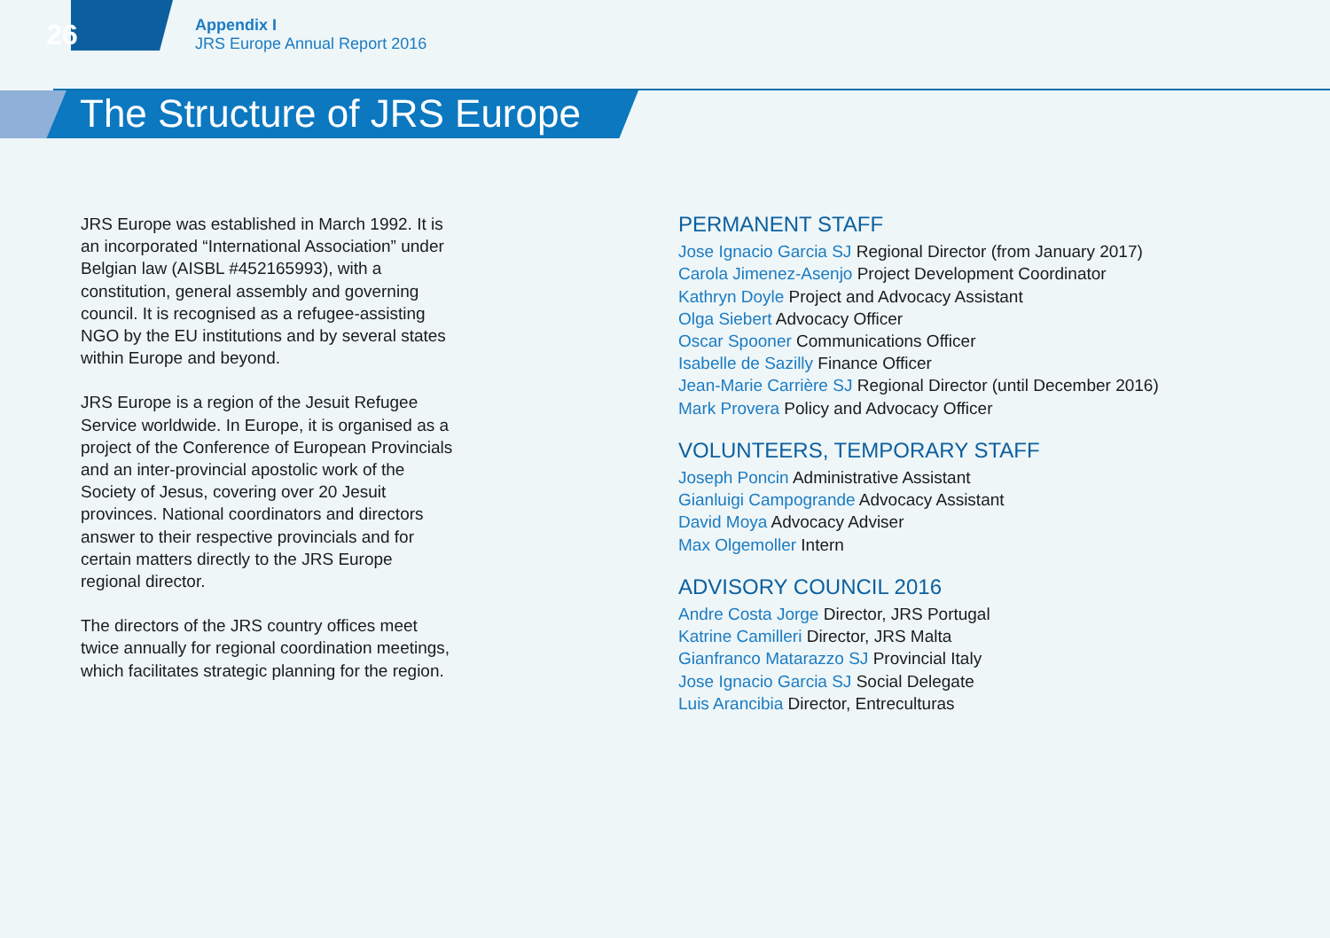26
Appendix I
JRS Europe Annual Report 2016
The Structure of JRS Europe
JRS Europe was established in March 1992. It is an incorporated “International Association” under Belgian law (AISBL #452165993), with a constitution, general assembly and governing council. It is recognised as a refugee-assisting NGO by the EU institutions and by several states within Europe and beyond.
JRS Europe is a region of the Jesuit Refugee Service worldwide. In Europe, it is organised as a project of the Conference of European Provincials and an inter-provincial apostolic work of the Society of Jesus, covering over 20 Jesuit provinces. National coordinators and directors answer to their respective provincials and for certain matters directly to the JRS Europe regional director.
The directors of the JRS country offices meet twice annually for regional coordination meetings, which facilitates strategic planning for the region.
PERMANENT STAFF
Jose Ignacio Garcia SJ Regional Director (from January 2017)
Carola Jimenez-Asenjo Project Development Coordinator
Kathryn Doyle Project and Advocacy Assistant
Olga Siebert Advocacy Officer
Oscar Spooner Communications Officer
Isabelle de Sazilly Finance Officer
Jean-Marie Carrière SJ Regional Director (until December 2016)
Mark Provera Policy and Advocacy Officer
VOLUNTEERS, TEMPORARY STAFF
Joseph Poncin Administrative Assistant
Gianluigi Campogrande Advocacy Assistant
David Moya Advocacy Adviser
Max Olgemoller Intern
ADVISORY COUNCIL 2016
Andre Costa Jorge Director, JRS Portugal
Katrine Camilleri Director, JRS Malta
Gianfranco Matarazzo SJ Provincial Italy
Jose Ignacio Garcia SJ Social Delegate
Luis Arancibia Director, Entreculturas